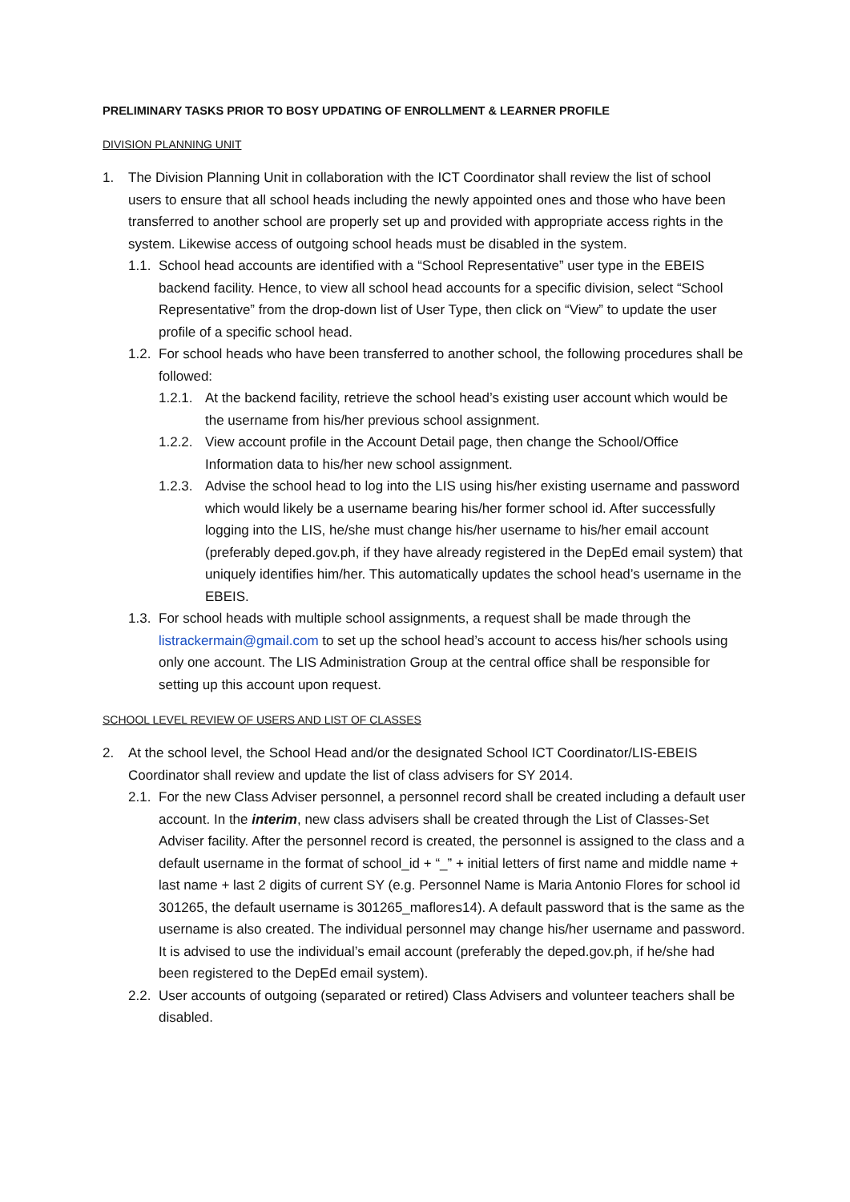PRELIMINARY TASKS PRIOR TO BOSY UPDATING OF ENROLLMENT & LEARNER PROFILE
DIVISION PLANNING UNIT
1. The Division Planning Unit in collaboration with the ICT Coordinator shall review the list of school users to ensure that all school heads including the newly appointed ones and those who have been transferred to another school are properly set up and provided with appropriate access rights in the system. Likewise access of outgoing school heads must be disabled in the system.
1.1. School head accounts are identified with a “School Representative” user type in the EBEIS backend facility. Hence, to view all school head accounts for a specific division, select “School Representative” from the drop-down list of User Type, then click on “View” to update the user profile of a specific school head.
1.2. For school heads who have been transferred to another school, the following procedures shall be followed:
1.2.1. At the backend facility, retrieve the school head’s existing user account which would be the username from his/her previous school assignment.
1.2.2. View account profile in the Account Detail page, then change the School/Office Information data to his/her new school assignment.
1.2.3. Advise the school head to log into the LIS using his/her existing username and password which would likely be a username bearing his/her former school id. After successfully logging into the LIS, he/she must change his/her username to his/her email account (preferably deped.gov.ph, if they have already registered in the DepEd email system) that uniquely identifies him/her. This automatically updates the school head’s username in the EBEIS.
1.3. For school heads with multiple school assignments, a request shall be made through the listrackermain@gmail.com to set up the school head’s account to access his/her schools using only one account. The LIS Administration Group at the central office shall be responsible for setting up this account upon request.
SCHOOL LEVEL REVIEW OF USERS AND LIST OF CLASSES
2. At the school level, the School Head and/or the designated School ICT Coordinator/LIS-EBEIS Coordinator shall review and update the list of class advisers for SY 2014.
2.1. For the new Class Adviser personnel, a personnel record shall be created including a default user account. In the interim, new class advisers shall be created through the List of Classes-Set Adviser facility. After the personnel record is created, the personnel is assigned to the class and a default username in the format of school_id + “_” + initial letters of first name and middle name + last name + last 2 digits of current SY (e.g. Personnel Name is Maria Antonio Flores for school id 301265, the default username is 301265_maflores14). A default password that is the same as the username is also created. The individual personnel may change his/her username and password. It is advised to use the individual’s email account (preferably the deped.gov.ph, if he/she had been registered to the DepEd email system).
2.2. User accounts of outgoing (separated or retired) Class Advisers and volunteer teachers shall be disabled.